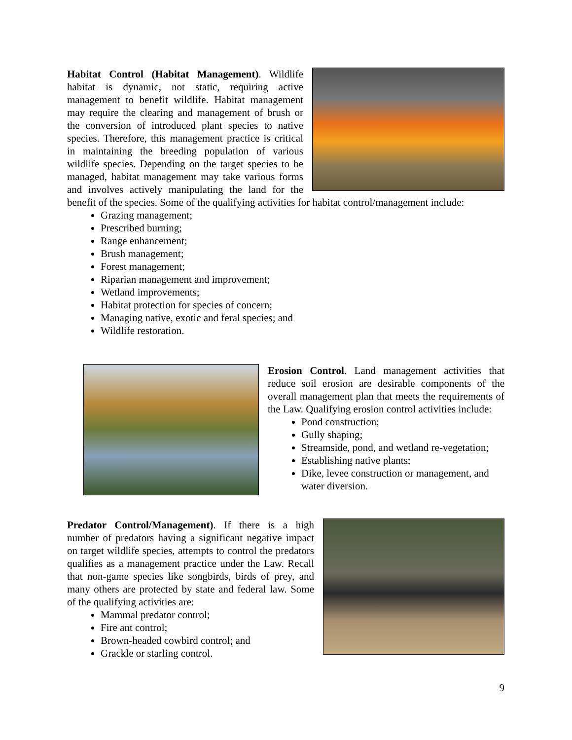Habitat Control (Habitat Management). Wildlife habitat is dynamic, not static, requiring active management to benefit wildlife. Habitat management may require the clearing and management of brush or the conversion of introduced plant species to native species. Therefore, this management practice is critical in maintaining the breeding population of various wildlife species. Depending on the target species to be managed, habitat management may take various forms and involves actively manipulating the land for the benefit of the species. Some of the qualifying activities for habitat control/management include:
Grazing management;
Prescribed burning;
Range enhancement;
Brush management;
Forest management;
Riparian management and improvement;
Wetland improvements;
Habitat protection for species of concern;
Managing native, exotic and feral species; and
Wildlife restoration.
Erosion Control. Land management activities that reduce soil erosion are desirable components of the overall management plan that meets the requirements of the Law. Qualifying erosion control activities include:
Pond construction;
Gully shaping;
Streamside, pond, and wetland re-vegetation;
Establishing native plants;
Dike, levee construction or management, and water diversion.
Predator Control/Management). If there is a high number of predators having a significant negative impact on target wildlife species, attempts to control the predators qualifies as a management practice under the Law. Recall that non-game species like songbirds, birds of prey, and many others are protected by state and federal law. Some of the qualifying activities are:
Mammal predator control;
Fire ant control;
Brown-headed cowbird control; and
Grackle or starling control.
9